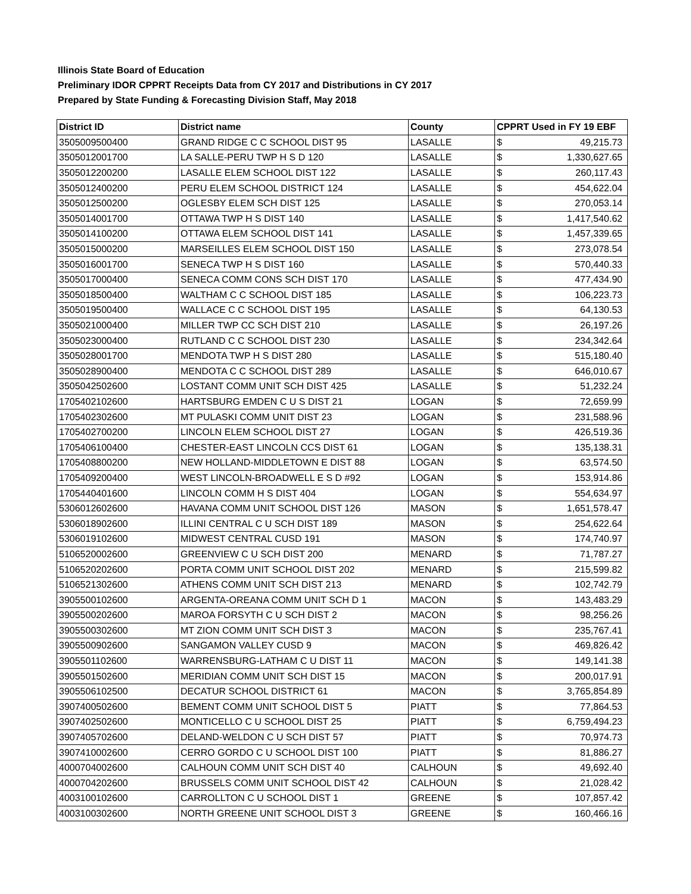Illinois State Board of Education
Preliminary IDOR CPPRT Receipts Data from CY 2017 and Distributions in CY 2017
Prepared by State Funding & Forecasting Division Staff, May 2018
| District ID | District name | County | CPPRT Used in FY 19 EBF | |
| --- | --- | --- | --- | --- |
| 3505009500400 | GRAND RIDGE C C SCHOOL DIST 95 | LASALLE | $ | 49,215.73 |
| 3505012001700 | LA SALLE-PERU TWP H S D 120 | LASALLE | $ | 1,330,627.65 |
| 3505012200200 | LASALLE ELEM SCHOOL DIST 122 | LASALLE | $ | 260,117.43 |
| 3505012400200 | PERU ELEM SCHOOL DISTRICT 124 | LASALLE | $ | 454,622.04 |
| 3505012500200 | OGLESBY ELEM SCH DIST 125 | LASALLE | $ | 270,053.14 |
| 3505014001700 | OTTAWA TWP H S DIST 140 | LASALLE | $ | 1,417,540.62 |
| 3505014100200 | OTTAWA ELEM SCHOOL DIST 141 | LASALLE | $ | 1,457,339.65 |
| 3505015000200 | MARSEILLES ELEM SCHOOL DIST 150 | LASALLE | $ | 273,078.54 |
| 3505016001700 | SENECA TWP H S DIST 160 | LASALLE | $ | 570,440.33 |
| 3505017000400 | SENECA COMM CONS SCH DIST 170 | LASALLE | $ | 477,434.90 |
| 3505018500400 | WALTHAM C C SCHOOL DIST 185 | LASALLE | $ | 106,223.73 |
| 3505019500400 | WALLACE C C SCHOOL DIST 195 | LASALLE | $ | 64,130.53 |
| 3505021000400 | MILLER TWP CC SCH DIST 210 | LASALLE | $ | 26,197.26 |
| 3505023000400 | RUTLAND C C SCHOOL DIST 230 | LASALLE | $ | 234,342.64 |
| 3505028001700 | MENDOTA TWP H S DIST 280 | LASALLE | $ | 515,180.40 |
| 3505028900400 | MENDOTA C C SCHOOL DIST 289 | LASALLE | $ | 646,010.67 |
| 3505042502600 | LOSTANT COMM UNIT SCH DIST 425 | LASALLE | $ | 51,232.24 |
| 1705402102600 | HARTSBURG EMDEN C U S DIST 21 | LOGAN | $ | 72,659.99 |
| 1705402302600 | MT PULASKI COMM UNIT DIST 23 | LOGAN | $ | 231,588.96 |
| 1705402700200 | LINCOLN ELEM SCHOOL DIST 27 | LOGAN | $ | 426,519.36 |
| 1705406100400 | CHESTER-EAST LINCOLN CCS DIST 61 | LOGAN | $ | 135,138.31 |
| 1705408800200 | NEW HOLLAND-MIDDLETOWN E DIST 88 | LOGAN | $ | 63,574.50 |
| 1705409200400 | WEST LINCOLN-BROADWELL E S D #92 | LOGAN | $ | 153,914.86 |
| 1705440401600 | LINCOLN COMM H S DIST 404 | LOGAN | $ | 554,634.97 |
| 5306012602600 | HAVANA COMM UNIT SCHOOL DIST 126 | MASON | $ | 1,651,578.47 |
| 5306018902600 | ILLINI CENTRAL C U SCH DIST 189 | MASON | $ | 254,622.64 |
| 5306019102600 | MIDWEST CENTRAL CUSD 191 | MASON | $ | 174,740.97 |
| 5106520002600 | GREENVIEW C U SCH DIST 200 | MENARD | $ | 71,787.27 |
| 5106520202600 | PORTA COMM UNIT SCHOOL DIST 202 | MENARD | $ | 215,599.82 |
| 5106521302600 | ATHENS COMM UNIT SCH DIST 213 | MENARD | $ | 102,742.79 |
| 3905500102600 | ARGENTA-OREANA COMM UNIT SCH D 1 | MACON | $ | 143,483.29 |
| 3905500202600 | MAROA FORSYTH C U SCH DIST 2 | MACON | $ | 98,256.26 |
| 3905500302600 | MT ZION COMM UNIT SCH DIST 3 | MACON | $ | 235,767.41 |
| 3905500902600 | SANGAMON VALLEY CUSD 9 | MACON | $ | 469,826.42 |
| 3905501102600 | WARRENSBURG-LATHAM C U DIST 11 | MACON | $ | 149,141.38 |
| 3905501502600 | MERIDIAN COMM UNIT SCH DIST 15 | MACON | $ | 200,017.91 |
| 3905506102500 | DECATUR SCHOOL DISTRICT 61 | MACON | $ | 3,765,854.89 |
| 3907400502600 | BEMENT COMM UNIT SCHOOL DIST 5 | PIATT | $ | 77,864.53 |
| 3907402502600 | MONTICELLO C U SCHOOL DIST 25 | PIATT | $ | 6,759,494.23 |
| 3907405702600 | DELAND-WELDON C U SCH DIST 57 | PIATT | $ | 70,974.73 |
| 3907410002600 | CERRO GORDO C U SCHOOL DIST 100 | PIATT | $ | 81,886.27 |
| 4000704002600 | CALHOUN COMM UNIT SCH DIST 40 | CALHOUN | $ | 49,692.40 |
| 4000704202600 | BRUSSELS COMM UNIT SCHOOL DIST 42 | CALHOUN | $ | 21,028.42 |
| 4003100102600 | CARROLLTON C U SCHOOL DIST 1 | GREENE | $ | 107,857.42 |
| 4003100302600 | NORTH GREENE UNIT SCHOOL DIST 3 | GREENE | $ | 160,466.16 |